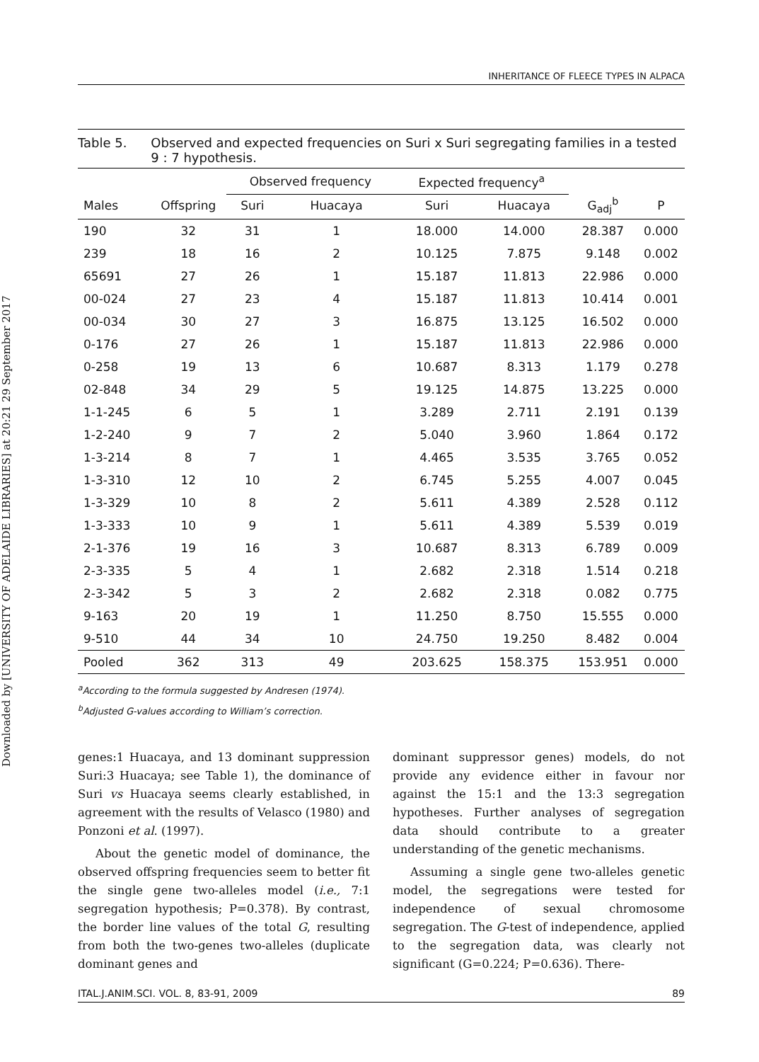Downloaded by [UNIVERSITY OF ADELAIDE LIBRARIES] at 20:21 29 September 2017
INHERITANCE OF FLEECE TYPES IN ALPACA
Table 5. Observed and expected frequencies on Suri x Suri segregating families in a tested 9 : 7 hypothesis.
| | | Observed frequency | | Expected frequency<sup>a</sup> | | | |
| --- | --- | --- | --- | --- | --- | --- | --- |
| Males | Offspring | Suri | Huacaya | Suri | Huacaya | G<sub>adj</sub><sup>b</sup> | P |
| 190 | 32 | 31 | 1 | 18.000 | 14.000 | 28.387 | 0.000 |
| 239 | 18 | 16 | 2 | 10.125 | 7.875 | 9.148 | 0.002 |
| 65691 | 27 | 26 | 1 | 15.187 | 11.813 | 22.986 | 0.000 |
| 00-024 | 27 | 23 | 4 | 15.187 | 11.813 | 10.414 | 0.001 |
| 00-034 | 30 | 27 | 3 | 16.875 | 13.125 | 16.502 | 0.000 |
| 0-176 | 27 | 26 | 1 | 15.187 | 11.813 | 22.986 | 0.000 |
| 0-258 | 19 | 13 | 6 | 10.687 | 8.313 | 1.179 | 0.278 |
| 02-848 | 34 | 29 | 5 | 19.125 | 14.875 | 13.225 | 0.000 |
| 1-1-245 | 6 | 5 | 1 | 3.289 | 2.711 | 2.191 | 0.139 |
| 1-2-240 | 9 | 7 | 2 | 5.040 | 3.960 | 1.864 | 0.172 |
| 1-3-214 | 8 | 7 | 1 | 4.465 | 3.535 | 3.765 | 0.052 |
| 1-3-310 | 12 | 10 | 2 | 6.745 | 5.255 | 4.007 | 0.045 |
| 1-3-329 | 10 | 8 | 2 | 5.611 | 4.389 | 2.528 | 0.112 |
| 1-3-333 | 10 | 9 | 1 | 5.611 | 4.389 | 5.539 | 0.019 |
| 2-1-376 | 19 | 16 | 3 | 10.687 | 8.313 | 6.789 | 0.009 |
| 2-3-335 | 5 | 4 | 1 | 2.682 | 2.318 | 1.514 | 0.218 |
| 2-3-342 | 5 | 3 | 2 | 2.682 | 2.318 | 0.082 | 0.775 |
| 9-163 | 20 | 19 | 1 | 11.250 | 8.750 | 15.555 | 0.000 |
| 9-510 | 44 | 34 | 10 | 24.750 | 19.250 | 8.482 | 0.004 |
| Pooled | 362 | 313 | 49 | 203.625 | 158.375 | 153.951 | 0.000 |
<sup>a</sup> According to the formula suggested by Andresen (1974).
<sup>b</sup> Adjusted G-values according to William’s correction.
genes:1 Huacaya, and 13 dominant suppression Suri:3 Huacaya; see Table 1), the dominance of Suri vs Huacaya seems clearly established, in agreement with the results of Velasco (1980) and Ponzoni et al. (1997).
About the genetic model of dominance, the observed offspring frequencies seem to better fit the single gene two-alleles model (i.e., 7:1 segregation hypothesis; P=0.378). By contrast, the border line values of the total G, resulting from both the two-genes two-alleles (duplicate dominant genes and
dominant suppressor genes) models, do not provide any evidence either in favour nor against the 15:1 and the 13:3 segregation hypotheses. Further analyses of segregation data should contribute to a greater understanding of the genetic mechanisms.
Assuming a single gene two-alleles genetic model, the segregations were tested for independence of sexual chromosome segregation. The G-test of independence, applied to the segregation data, was clearly not significant (G=0.224; P=0.636). There-
ITAL.J.ANIM.SCI. VOL. 8, 83-91, 2009 89